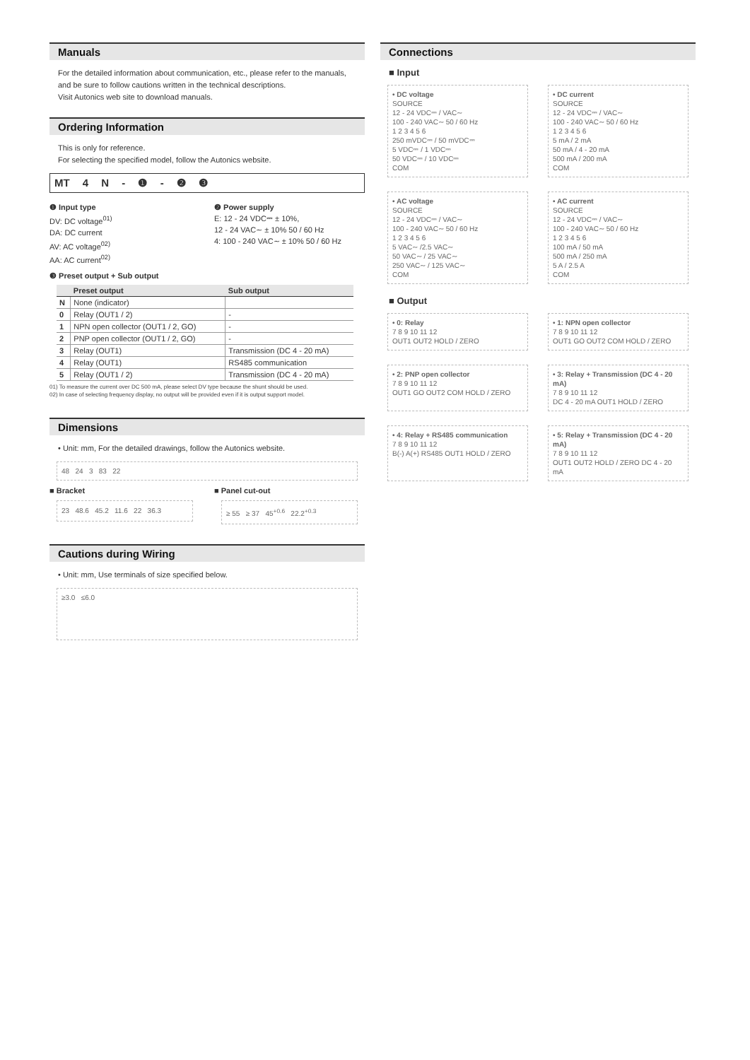Manuals
For the detailed information about communication, etc., please refer to the manuals, and be sure to follow cautions written in the technical descriptions.
Visit Autonics web site to download manuals.
Ordering Information
This is only for reference.
For selecting the specified model, follow the Autonics website.
MT 4 N - ❶ - ❷ ❸
❶ Input type
DV: DC voltage<sup>01)</sup>
DA: DC current
AV: AC voltage<sup>02)</sup>
AA: AC current<sup>02)</sup>
❷ Power supply
E: 12 - 24 VDC⎓ ± 10%,
12 - 24 VAC∼ ± 10% 50 / 60 Hz
4: 100 - 240 VAC∼ ± 10% 50 / 60 Hz
❸ Preset output + Sub output
| | Preset output | Sub output |
| --- | --- | --- |
| N | None (indicator) | |
| 0 | Relay (OUT1 / 2) | - |
| 1 | NPN open collector (OUT1 / 2, GO) | - |
| 2 | PNP open collector (OUT1 / 2, GO) | - |
| 3 | Relay (OUT1) | Transmission (DC 4 - 20 mA) |
| 4 | Relay (OUT1) | RS485 communication |
| 5 | Relay (OUT1 / 2) | Transmission (DC 4 - 20 mA) |
01) To measure the current over DC 500 mA, please select DV type because the shunt should be used.
02) In case of selecting frequency display, no output will be provided even if it is output support model.
Dimensions
• Unit: mm, For the detailed drawings, follow the Autonics website.
48 24 3 83 22
■ Bracket
23 48.6 45.2 11.6 22 36.3
■ Panel cut-out
≥ 55 ≥ 37 45<sup>+0.6</sup> 22.2<sup>+0.3</sup>
Cautions during Wiring
• Unit: mm, Use terminals of size specified below.
≥3.0 ≤6.0
Connections
■ Input
• DC voltage
SOURCE
12 - 24 VDC⎓ / VAC∼
100 - 240 VAC∼ 50 / 60 Hz
1 2 3 4 5 6
250 mVDC⎓ / 50 mVDC⎓
5 VDC⎓ / 1 VDC⎓
50 VDC⎓ / 10 VDC⎓
COM
• DC current
SOURCE
12 - 24 VDC⎓ / VAC∼
100 - 240 VAC∼ 50 / 60 Hz
1 2 3 4 5 6
5 mA / 2 mA
50 mA / 4 - 20 mA
500 mA / 200 mA
COM
• AC voltage
SOURCE
12 - 24 VDC⎓ / VAC∼
100 - 240 VAC∼ 50 / 60 Hz
1 2 3 4 5 6
5 VAC∼ /2.5 VAC∼
50 VAC∼ / 25 VAC∼
250 VAC∼ / 125 VAC∼
COM
• AC current
SOURCE
12 - 24 VDC⎓ / VAC∼
100 - 240 VAC∼ 50 / 60 Hz
1 2 3 4 5 6
100 mA / 50 mA
500 mA / 250 mA
5 A / 2.5 A
COM
■ Output
• 0: Relay
7 8 9 10 11 12
OUT1 OUT2 HOLD / ZERO
• 1: NPN open collector
7 8 9 10 11 12
OUT1 GO OUT2 COM HOLD / ZERO
• 2: PNP open collector
7 8 9 10 11 12
OUT1 GO OUT2 COM HOLD / ZERO
• 3: Relay + Transmission (DC 4 - 20 mA)
7 8 9 10 11 12
DC 4 - 20 mA OUT1 HOLD / ZERO
• 4: Relay + RS485 communication
7 8 9 10 11 12
B(-) A(+) RS485 OUT1 HOLD / ZERO
• 5: Relay + Transmission (DC 4 - 20 mA)
7 8 9 10 11 12
OUT1 OUT2 HOLD / ZERO DC 4 - 20 mA